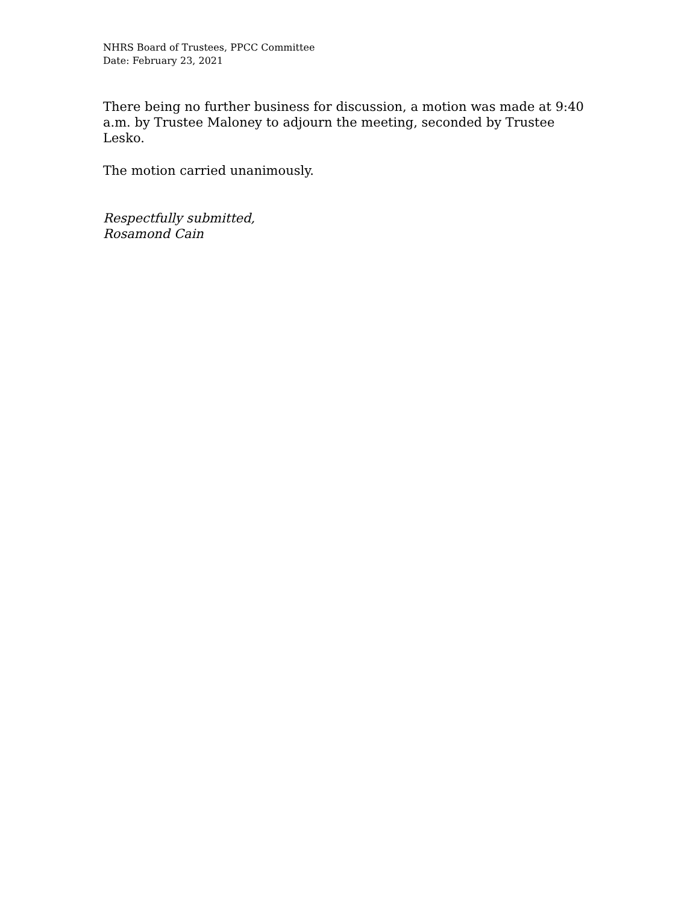NHRS Board of Trustees, PPCC Committee
Date: February 23, 2021
There being no further business for discussion, a motion was made at 9:40 a.m. by Trustee Maloney to adjourn the meeting, seconded by Trustee Lesko.
The motion carried unanimously.
Respectfully submitted,
Rosamond Cain